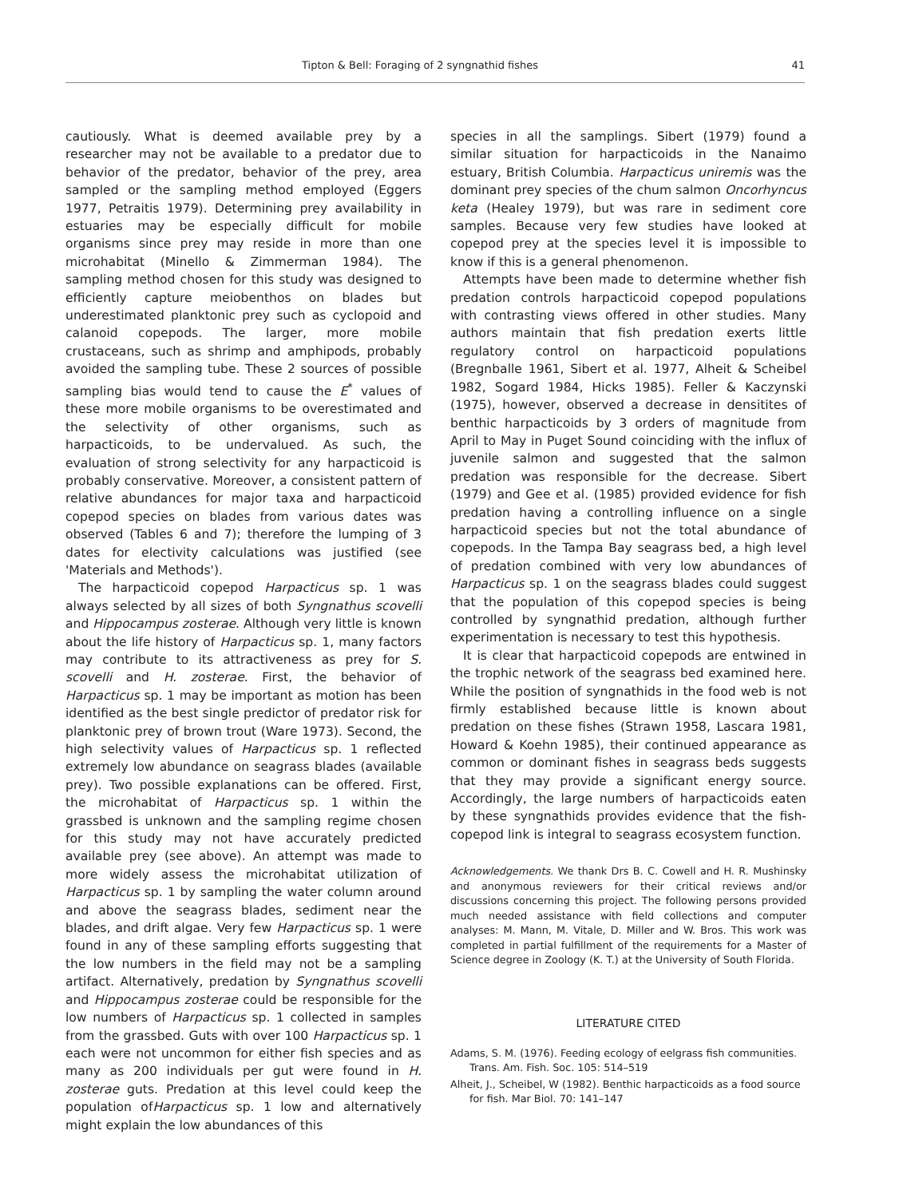Tipton & Bell: Foraging of 2 syngnathid fishes 41
cautiously. What is deemed available prey by a researcher may not be available to a predator due to behavior of the predator, behavior of the prey, area sampled or the sampling method employed (Eggers 1977, Petraitis 1979). Determining prey availability in estuaries may be especially difficult for mobile organisms since prey may reside in more than one microhabitat (Minello & Zimmerman 1984). The sampling method chosen for this study was designed to efficiently capture meiobenthos on blades but underestimated planktonic prey such as cyclopoid and calanoid copepods. The larger, more mobile crustaceans, such as shrimp and amphipods, probably avoided the sampling tube. These 2 sources of possible sampling bias would tend to cause the E<sup>*</sup> values of these more mobile organisms to be overestimated and the selectivity of other organisms, such as harpacticoids, to be undervalued. As such, the evaluation of strong selectivity for any harpacticoid is probably conservative. Moreover, a consistent pattern of relative abundances for major taxa and harpacticoid copepod species on blades from various dates was observed (Tables 6 and 7); therefore the lumping of 3 dates for electivity calculations was justified (see 'Materials and Methods').
The harpacticoid copepod Harpacticus sp. 1 was always selected by all sizes of both Syngnathus scovelli and Hippocampus zosterae. Although very little is known about the life history of Harpacticus sp. 1, many factors may contribute to its attractiveness as prey for S. scovelli and H. zosterae. First, the behavior of Harpacticus sp. 1 may be important as motion has been identified as the best single predictor of predator risk for planktonic prey of brown trout (Ware 1973). Second, the high selectivity values of Harpacticus sp. 1 reflected extremely low abundance on seagrass blades (available prey). Two possible explanations can be offered. First, the microhabitat of Harpacticus sp. 1 within the grassbed is unknown and the sampling regime chosen for this study may not have accurately predicted available prey (see above). An attempt was made to more widely assess the microhabitat utilization of Harpacticus sp. 1 by sampling the water column around and above the seagrass blades, sediment near the blades, and drift algae. Very few Harpacticus sp. 1 were found in any of these sampling efforts suggesting that the low numbers in the field may not be a sampling artifact. Alternatively, predation by Syngnathus scovelli and Hippocampus zosterae could be responsible for the low numbers of Harpacticus sp. 1 collected in samples from the grassbed. Guts with over 100 Harpacticus sp. 1 each were not uncommon for either fish species and as many as 200 individuals per gut were found in H. zosterae guts. Predation at this level could keep the population ofHarpacticus sp. 1 low and alternatively might explain the low abundances of this
species in all the samplings. Sibert (1979) found a similar situation for harpacticoids in the Nanaimo estuary, British Columbia. Harpacticus uniremis was the dominant prey species of the chum salmon Oncorhyncus keta (Healey 1979), but was rare in sediment core samples. Because very few studies have looked at copepod prey at the species level it is impossible to know if this is a general phenomenon.
Attempts have been made to determine whether fish predation controls harpacticoid copepod populations with contrasting views offered in other studies. Many authors maintain that fish predation exerts little regulatory control on harpacticoid populations (Bregnballe 1961, Sibert et al. 1977, Alheit & Scheibel 1982, Sogard 1984, Hicks 1985). Feller & Kaczynski (1975), however, observed a decrease in densitites of benthic harpacticoids by 3 orders of magnitude from April to May in Puget Sound coinciding with the influx of juvenile salmon and suggested that the salmon predation was responsible for the decrease. Sibert (1979) and Gee et al. (1985) provided evidence for fish predation having a controlling influence on a single harpacticoid species but not the total abundance of copepods. In the Tampa Bay seagrass bed, a high level of predation combined with very low abundances of Harpacticus sp. 1 on the seagrass blades could suggest that the population of this copepod species is being controlled by syngnathid predation, although further experimentation is necessary to test this hypothesis.
It is clear that harpacticoid copepods are entwined in the trophic network of the seagrass bed examined here. While the position of syngnathids in the food web is not firmly established because little is known about predation on these fishes (Strawn 1958, Lascara 1981, Howard & Koehn 1985), their continued appearance as common or dominant fishes in seagrass beds suggests that they may provide a significant energy source. Accordingly, the large numbers of harpacticoids eaten by these syngnathids provides evidence that the fish-copepod link is integral to seagrass ecosystem function.
Acknowledgements. We thank Drs B. C. Cowell and H. R. Mushinsky and anonymous reviewers for their critical reviews and/or discussions concerning this project. The following persons provided much needed assistance with field collections and computer analyses: M. Mann, M. Vitale, D. Miller and W. Bros. This work was completed in partial fulfillment of the requirements for a Master of Science degree in Zoology (K. T.) at the University of South Florida.
LITERATURE CITED
Adams, S. M. (1976). Feeding ecology of eelgrass fish communities. Trans. Am. Fish. Soc. 105: 514–519
Alheit, J., Scheibel, W (1982). Benthic harpacticoids as a food source for fish. Mar Biol. 70: 141–147